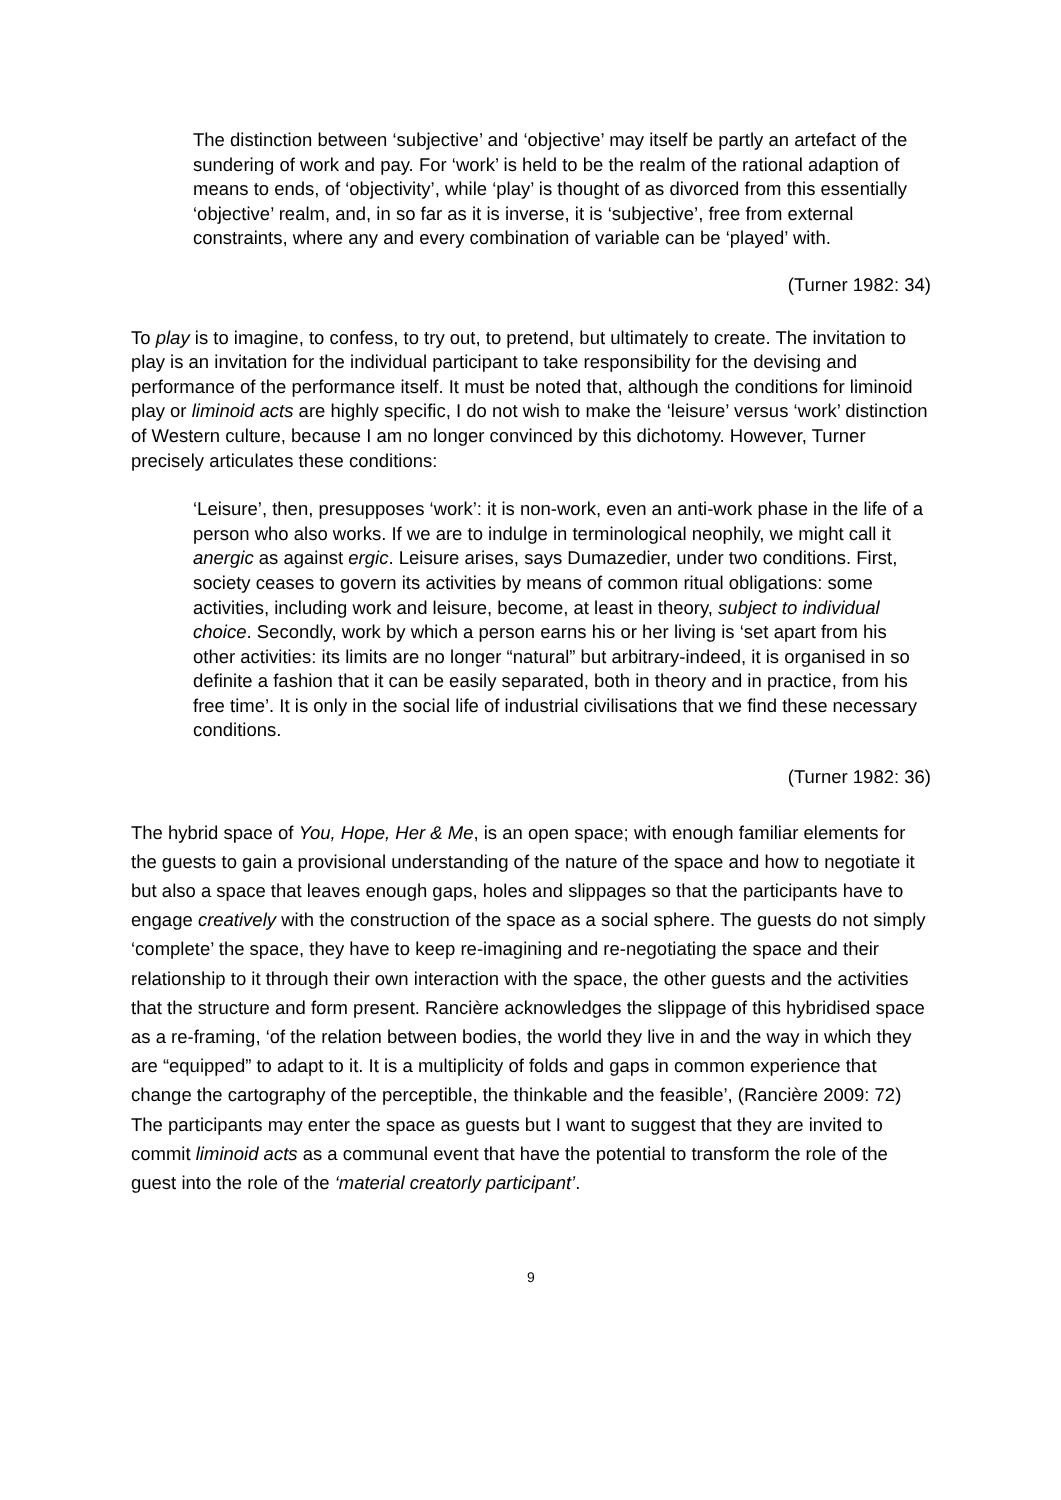The distinction between ‘subjective’ and ‘objective’ may itself be partly an artefact of the sundering of work and pay. For ‘work’ is held to be the realm of the rational adaption of means to ends, of ‘objectivity’, while ‘play’ is thought of as divorced from this essentially ‘objective’ realm, and, in so far as it is inverse, it is ‘subjective’, free from external constraints, where any and every combination of variable can be ‘played’ with.
(Turner 1982: 34)
To play is to imagine, to confess, to try out, to pretend, but ultimately to create. The invitation to play is an invitation for the individual participant to take responsibility for the devising and performance of the performance itself. It must be noted that, although the conditions for liminoid play or liminoid acts are highly specific, I do not wish to make the ‘leisure’ versus ‘work’ distinction of Western culture, because I am no longer convinced by this dichotomy. However, Turner precisely articulates these conditions:
‘Leisure’, then, presupposes ‘work’: it is non-work, even an anti-work phase in the life of a person who also works. If we are to indulge in terminological neophily, we might call it anergic as against ergic. Leisure arises, says Dumazedier, under two conditions. First, society ceases to govern its activities by means of common ritual obligations: some activities, including work and leisure, become, at least in theory, subject to individual choice. Secondly, work by which a person earns his or her living is ‘set apart from his other activities: its limits are no longer “natural” but arbitrary-indeed, it is organised in so definite a fashion that it can be easily separated, both in theory and in practice, from his free time’. It is only in the social life of industrial civilisations that we find these necessary conditions.
(Turner 1982: 36)
The hybrid space of You, Hope, Her & Me, is an open space; with enough familiar elements for the guests to gain a provisional understanding of the nature of the space and how to negotiate it but also a space that leaves enough gaps, holes and slippages so that the participants have to engage creatively with the construction of the space as a social sphere. The guests do not simply ‘complete’ the space, they have to keep re-imagining and re-negotiating the space and their relationship to it through their own interaction with the space, the other guests and the activities that the structure and form present. Rancière acknowledges the slippage of this hybridised space as a re-framing, ‘of the relation between bodies, the world they live in and the way in which they are “equipped” to adapt to it. It is a multiplicity of folds and gaps in common experience that change the cartography of the perceptible, the thinkable and the feasible’, (Rancière 2009: 72) The participants may enter the space as guests but I want to suggest that they are invited to commit liminoid acts as a communal event that have the potential to transform the role of the guest into the role of the ‘material creatorly participant’.
9